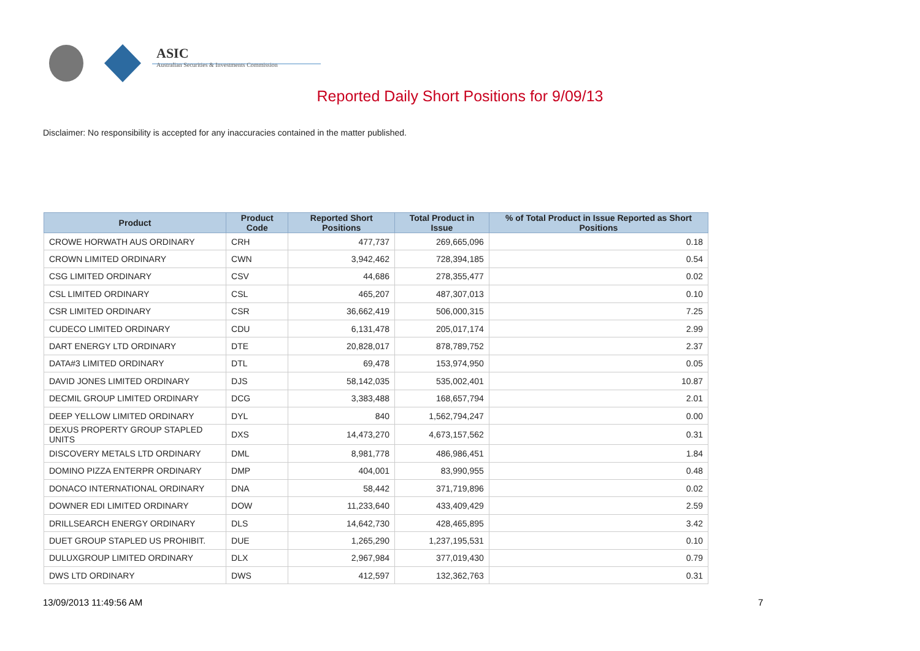ASIC
Australian Securities & Investments Commission
Reported Daily Short Positions for 9/09/13
Disclaimer: No responsibility is accepted for any inaccuracies contained in the matter published.
| Product | Product Code | Reported Short Positions | Total Product in Issue | % of Total Product in Issue Reported as Short Positions |
| --- | --- | --- | --- | --- |
| CROWE HORWATH AUS ORDINARY | CRH | 477,737 | 269,665,096 | 0.18 |
| CROWN LIMITED ORDINARY | CWN | 3,942,462 | 728,394,185 | 0.54 |
| CSG LIMITED ORDINARY | CSV | 44,686 | 278,355,477 | 0.02 |
| CSL LIMITED ORDINARY | CSL | 465,207 | 487,307,013 | 0.10 |
| CSR LIMITED ORDINARY | CSR | 36,662,419 | 506,000,315 | 7.25 |
| CUDECO LIMITED ORDINARY | CDU | 6,131,478 | 205,017,174 | 2.99 |
| DART ENERGY LTD ORDINARY | DTE | 20,828,017 | 878,789,752 | 2.37 |
| DATA#3 LIMITED ORDINARY | DTL | 69,478 | 153,974,950 | 0.05 |
| DAVID JONES LIMITED ORDINARY | DJS | 58,142,035 | 535,002,401 | 10.87 |
| DECMIL GROUP LIMITED ORDINARY | DCG | 3,383,488 | 168,657,794 | 2.01 |
| DEEP YELLOW LIMITED ORDINARY | DYL | 840 | 1,562,794,247 | 0.00 |
| DEXUS PROPERTY GROUP STAPLED UNITS | DXS | 14,473,270 | 4,673,157,562 | 0.31 |
| DISCOVERY METALS LTD ORDINARY | DML | 8,981,778 | 486,986,451 | 1.84 |
| DOMINO PIZZA ENTERPR ORDINARY | DMP | 404,001 | 83,990,955 | 0.48 |
| DONACO INTERNATIONAL ORDINARY | DNA | 58,442 | 371,719,896 | 0.02 |
| DOWNER EDI LIMITED ORDINARY | DOW | 11,233,640 | 433,409,429 | 2.59 |
| DRILLSEARCH ENERGY ORDINARY | DLS | 14,642,730 | 428,465,895 | 3.42 |
| DUET GROUP STAPLED US PROHIBIT. | DUE | 1,265,290 | 1,237,195,531 | 0.10 |
| DULUXGROUP LIMITED ORDINARY | DLX | 2,967,984 | 377,019,430 | 0.79 |
| DWS LTD ORDINARY | DWS | 412,597 | 132,362,763 | 0.31 |
13/09/2013 11:49:56 AM 7